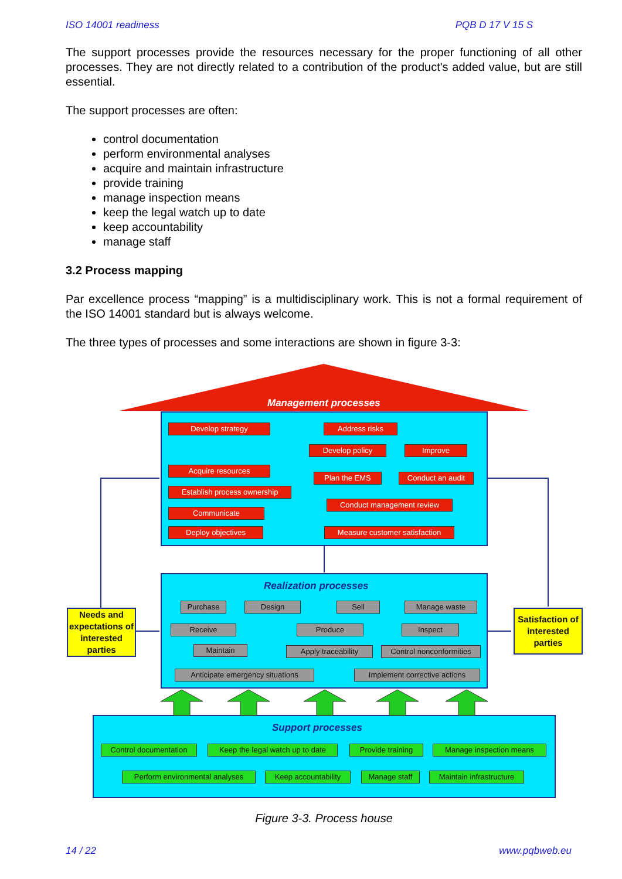ISO 14001 readiness PQB D 17 V 15 S
The support processes provide the resources necessary for the proper functioning of all other processes. They are not directly related to a contribution of the product's added value, but are still essential.
The support processes are often:
control documentation
perform environmental analyses
acquire and maintain infrastructure
provide training
manage inspection means
keep the legal watch up to date
keep accountability
manage staff
3.2 Process mapping
Par excellence process “mapping” is a multidisciplinary work. This is not a formal requirement of the ISO 14001 standard but is always welcome.
The three types of processes and some interactions are shown in figure 3-3:
Management processes
Develop strategy Address risks
Develop policy Improve
Acquire resources
Plan the EMS Conduct an audit
Establish process ownership
Conduct management review
Communicate
Deploy objectives Measure customer satisfaction
Realization processes
Purchase Design Sell Manage waste
Receive Produce Inspect
Maintain Apply traceability Control nonconformities
Anticipate emergency situations Implement corrective actions
Needs and expectations of interested parties
Satisfaction of interested parties
Support processes
Control documentation Keep the legal watch up to date Provide training Manage inspection means
Perform environmental analyses Keep accountability Manage staff Maintain infrastructure
Figure 3-3. Process house
14 / 22 www.pqbweb.eu